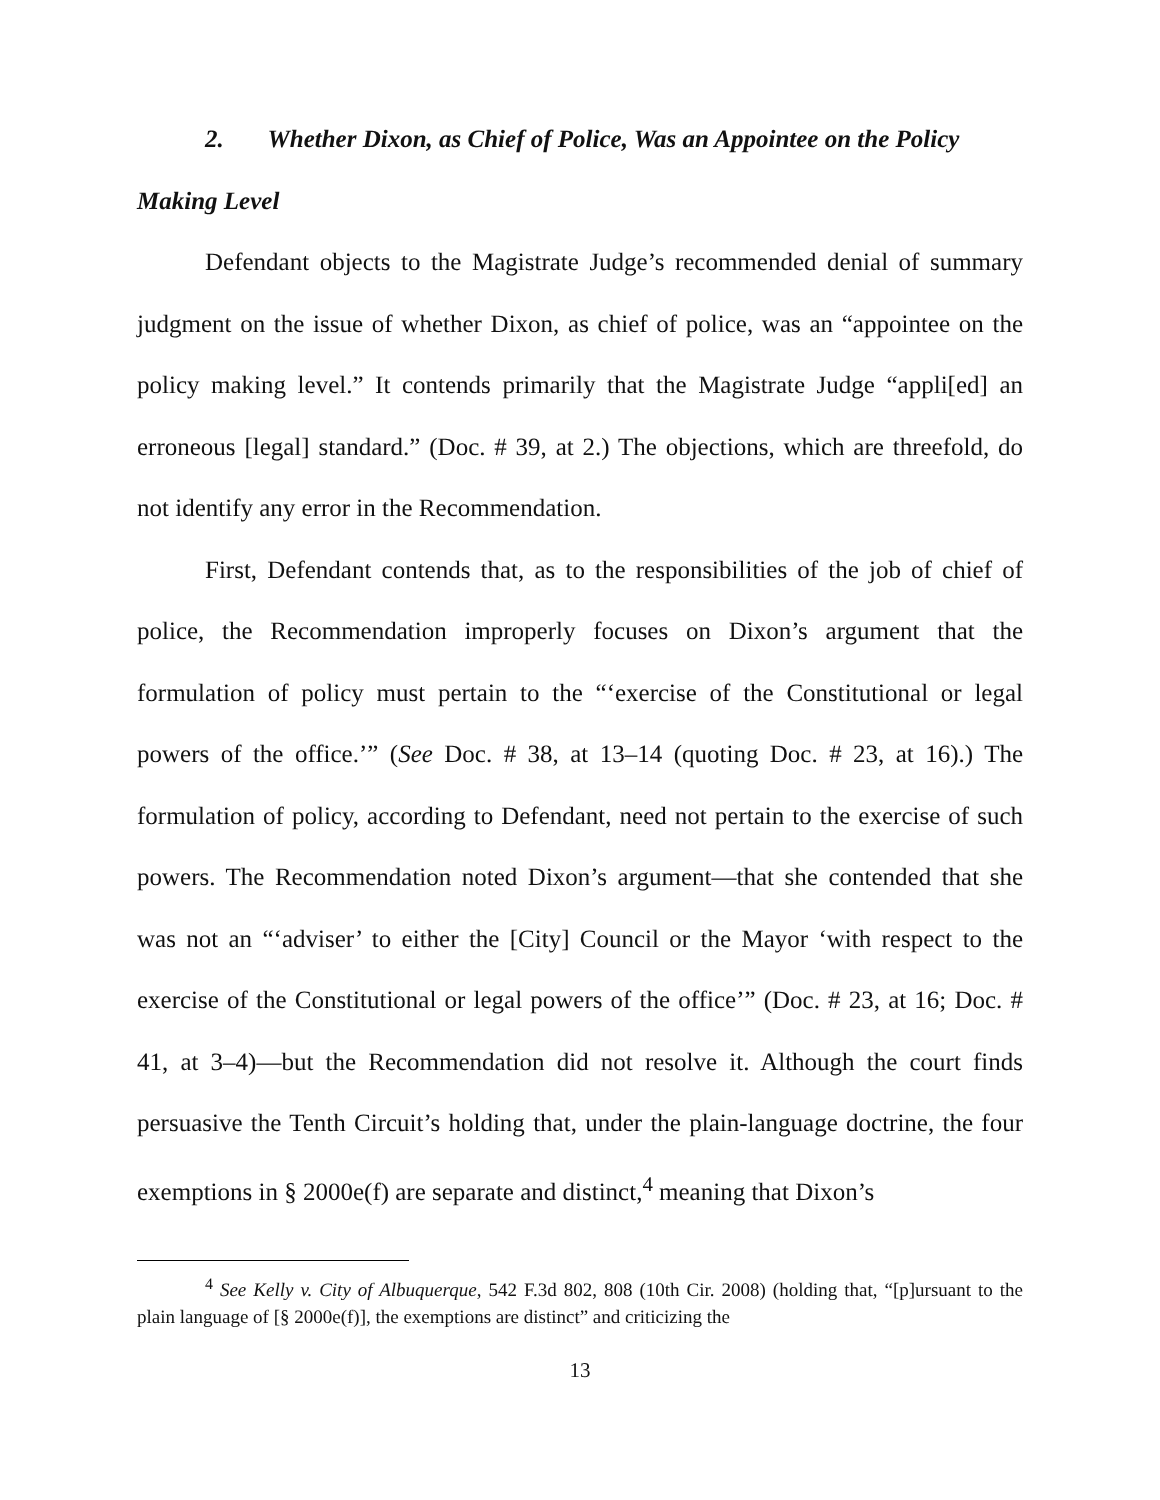2. Whether Dixon, as Chief of Police, Was an Appointee on the Policy Making Level
Defendant objects to the Magistrate Judge’s recommended denial of summary judgment on the issue of whether Dixon, as chief of police, was an “appointee on the policy making level.” It contends primarily that the Magistrate Judge “appli[ed] an erroneous [legal] standard.” (Doc. # 39, at 2.) The objections, which are threefold, do not identify any error in the Recommendation.
First, Defendant contends that, as to the responsibilities of the job of chief of police, the Recommendation improperly focuses on Dixon’s argument that the formulation of policy must pertain to the “‘exercise of the Constitutional or legal powers of the office.’” (See Doc. # 38, at 13–14 (quoting Doc. # 23, at 16).) The formulation of policy, according to Defendant, need not pertain to the exercise of such powers. The Recommendation noted Dixon’s argument—that she contended that she was not an “‘adviser’ to either the [City] Council or the Mayor ‘with respect to the exercise of the Constitutional or legal powers of the office’” (Doc. # 23, at 16; Doc. # 41, at 3–4)—but the Recommendation did not resolve it. Although the court finds persuasive the Tenth Circuit’s holding that, under the plain-language doctrine, the four exemptions in § 2000e(f) are separate and distinct,<sup>4</sup> meaning that Dixon’s
<sup>4</sup> See Kelly v. City of Albuquerque, 542 F.3d 802, 808 (10th Cir. 2008) (holding that, “[p]ursuant to the plain language of [§ 2000e(f)], the exemptions are distinct” and criticizing the
13